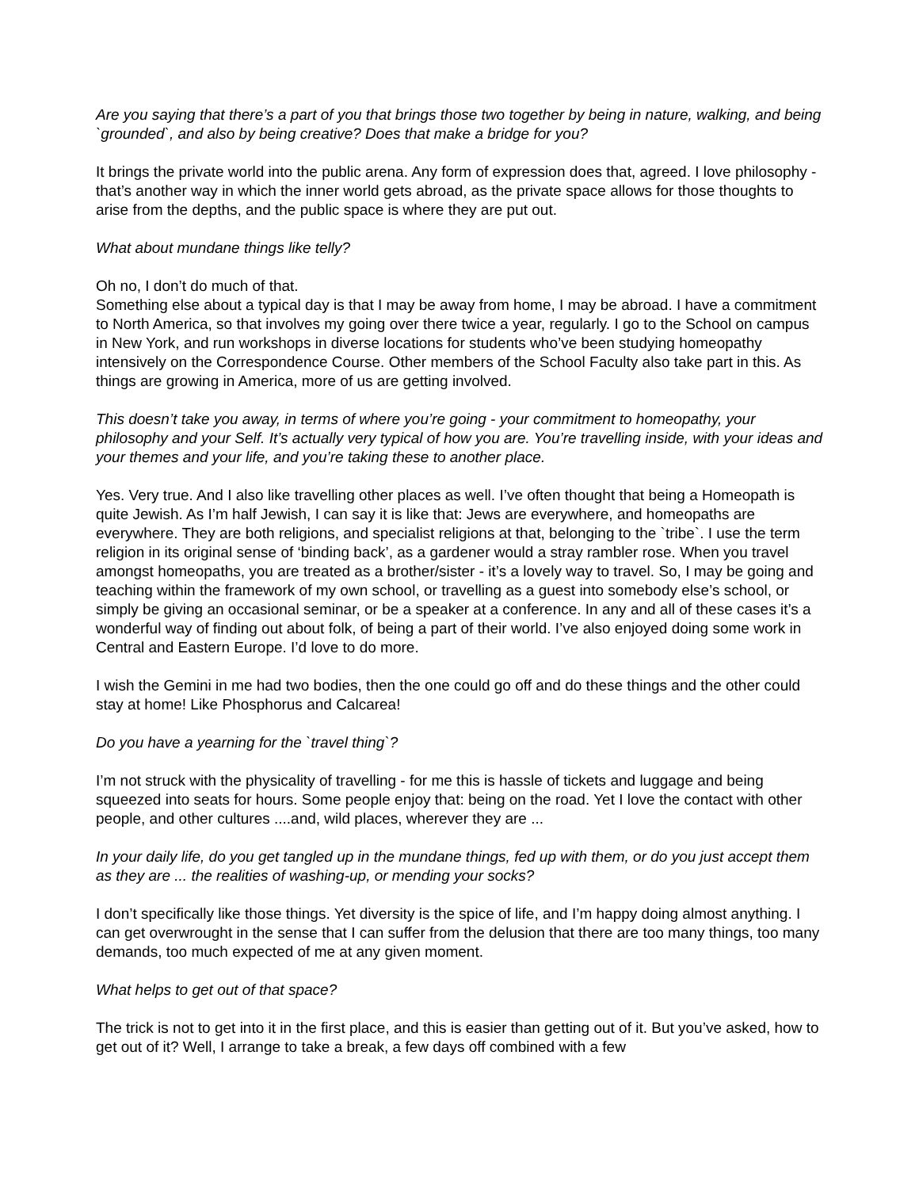Are you saying that there’s a part of you that brings those two together by being in nature, walking, and being `grounded`, and also by being creative? Does that make a bridge for you?
It brings the private world into the public arena. Any form of expression does that, agreed. I love philosophy - that’s another way in which the inner world gets abroad, as the private space allows for those thoughts to arise from the depths, and the public space is where they are put out.
What about mundane things like telly?
Oh no, I don’t do much of that.
Something else about a typical day is that I may be away from home, I may be abroad. I have a commitment to North America, so that involves my going over there twice a year, regularly. I go to the School on campus in New York, and run workshops in diverse locations for students who’ve been studying homeopathy intensively on the Correspondence Course. Other members of the School Faculty also take part in this. As things are growing in America, more of us are getting involved.
This doesn’t take you away, in terms of where you’re going - your commitment to homeopathy, your philosophy and your Self. It’s actually very typical of how you are. You’re travelling inside, with your ideas and your themes and your life, and you’re taking these to another place.
Yes. Very true. And I also like travelling other places as well. I’ve often thought that being a Homeopath is quite Jewish. As I’m half Jewish, I can say it is like that: Jews are everywhere, and homeopaths are everywhere. They are both religions, and specialist religions at that, belonging to the `tribe`. I use the term religion in its original sense of ‘binding back’, as a gardener would a stray rambler rose. When you travel amongst homeopaths, you are treated as a brother/sister - it’s a lovely way to travel. So, I may be going and teaching within the framework of my own school, or travelling as a guest into somebody else’s school, or simply be giving an occasional seminar, or be a speaker at a conference. In any and all of these cases it’s a wonderful way of finding out about folk, of being a part of their world. I’ve also enjoyed doing some work in Central and Eastern Europe. I’d love to do more.
I wish the Gemini in me had two bodies, then the one could go off and do these things and the other could stay at home! Like Phosphorus and Calcarea!
Do you have a yearning for the `travel thing`?
I’m not struck with the physicality of travelling - for me this is hassle of tickets and luggage and being squeezed into seats for hours. Some people enjoy that: being on the road. Yet I love the contact with other people, and other cultures ....and, wild places, wherever they are ...
In your daily life, do you get tangled up in the mundane things, fed up with them, or do you just accept them as they are ... the realities of washing-up, or mending your socks?
I don’t specifically like those things. Yet diversity is the spice of life, and I’m happy doing almost anything. I can get overwrought in the sense that I can suffer from the delusion that there are too many things, too many demands, too much expected of me at any given moment.
What helps to get out of that space?
The trick is not to get into it in the first place, and this is easier than getting out of it. But you’ve asked, how to get out of it? Well, I arrange to take a break, a few days off combined with a few